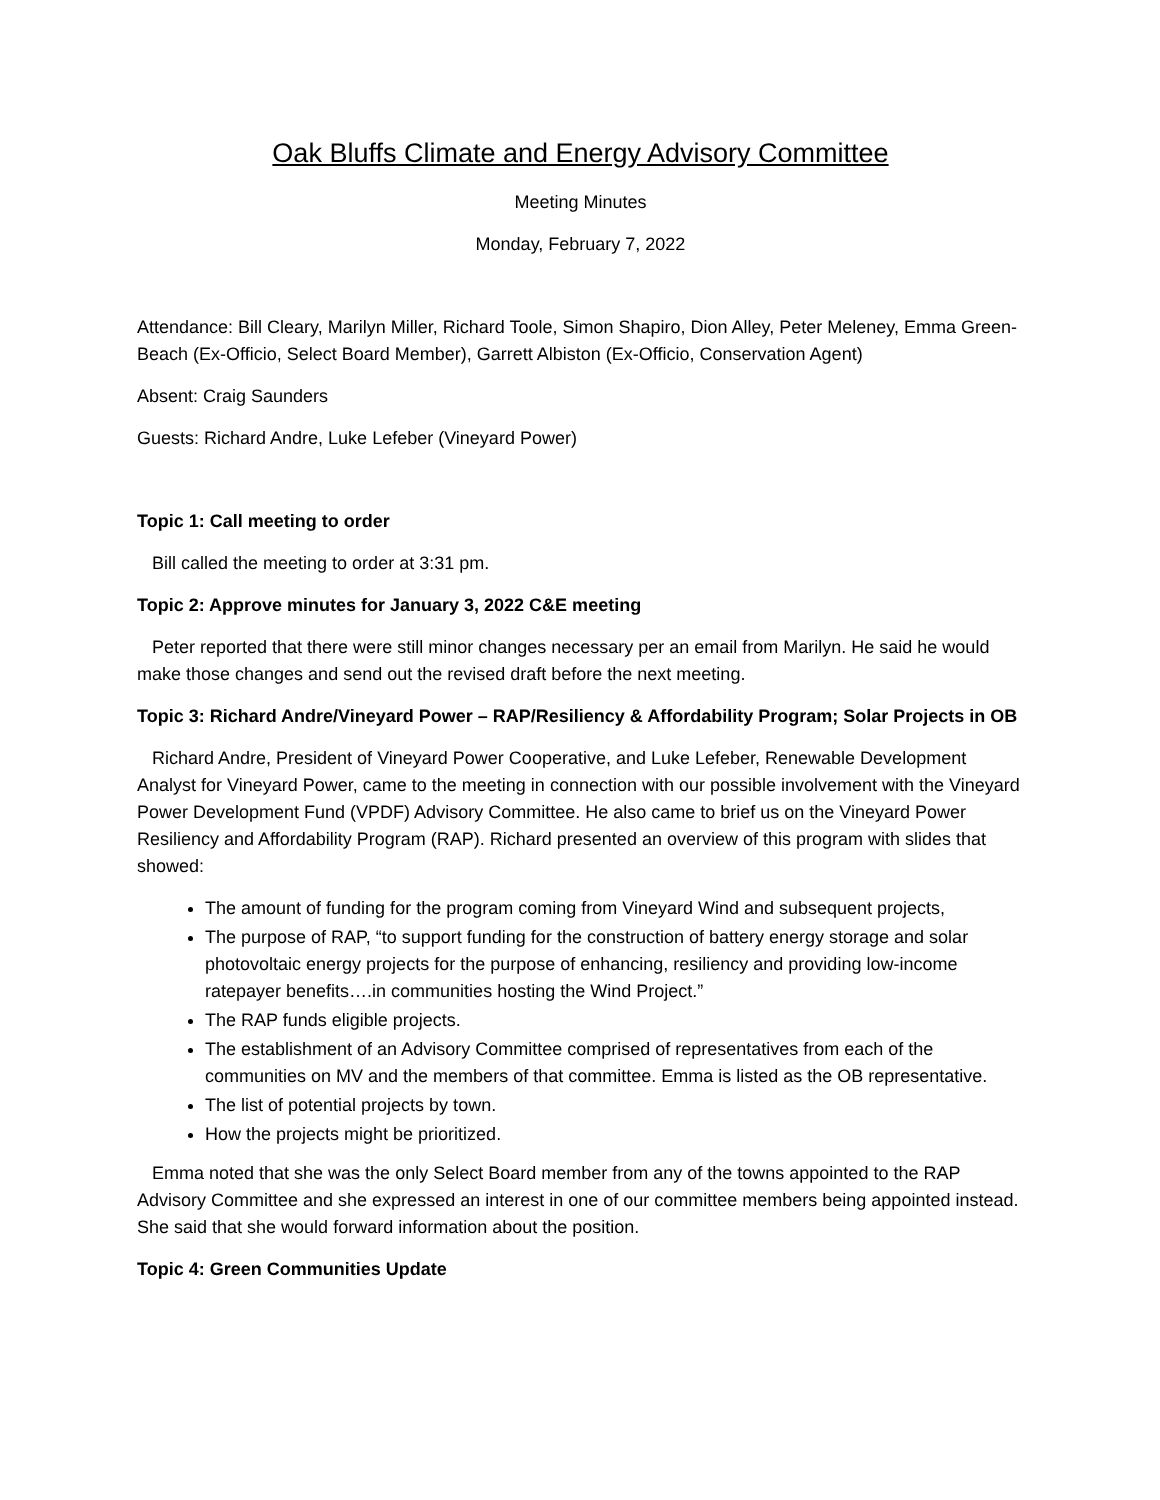Oak Bluffs Climate and Energy Advisory Committee
Meeting Minutes
Monday, February 7, 2022
Attendance: Bill Cleary, Marilyn Miller, Richard Toole, Simon Shapiro, Dion Alley, Peter Meleney, Emma Green-Beach (Ex-Officio, Select Board Member), Garrett Albiston (Ex-Officio, Conservation Agent)
Absent: Craig Saunders
Guests: Richard Andre, Luke Lefeber (Vineyard Power)
Topic 1: Call meeting to order
Bill called the meeting to order at 3:31 pm.
Topic 2: Approve minutes for January 3, 2022 C&E meeting
Peter reported that there were still minor changes necessary per an email from Marilyn. He said he would make those changes and send out the revised draft before the next meeting.
Topic 3: Richard Andre/Vineyard Power – RAP/Resiliency & Affordability Program; Solar Projects in OB
Richard Andre, President of Vineyard Power Cooperative, and Luke Lefeber, Renewable Development Analyst for Vineyard Power, came to the meeting in connection with our possible involvement with the Vineyard Power Development Fund (VPDF) Advisory Committee. He also came to brief us on the Vineyard Power Resiliency and Affordability Program (RAP). Richard presented an overview of this program with slides that showed:
The amount of funding for the program coming from Vineyard Wind and subsequent projects,
The purpose of RAP, “to support funding for the construction of battery energy storage and solar photovoltaic energy projects for the purpose of enhancing, resiliency and providing low-income ratepayer benefits….in communities hosting the Wind Project.”
The RAP funds eligible projects.
The establishment of an Advisory Committee comprised of representatives from each of the communities on MV and the members of that committee. Emma is listed as the OB representative.
The list of potential projects by town.
How the projects might be prioritized.
Emma noted that she was the only Select Board member from any of the towns appointed to the RAP Advisory Committee and she expressed an interest in one of our committee members being appointed instead. She said that she would forward information about the position.
Topic 4: Green Communities Update